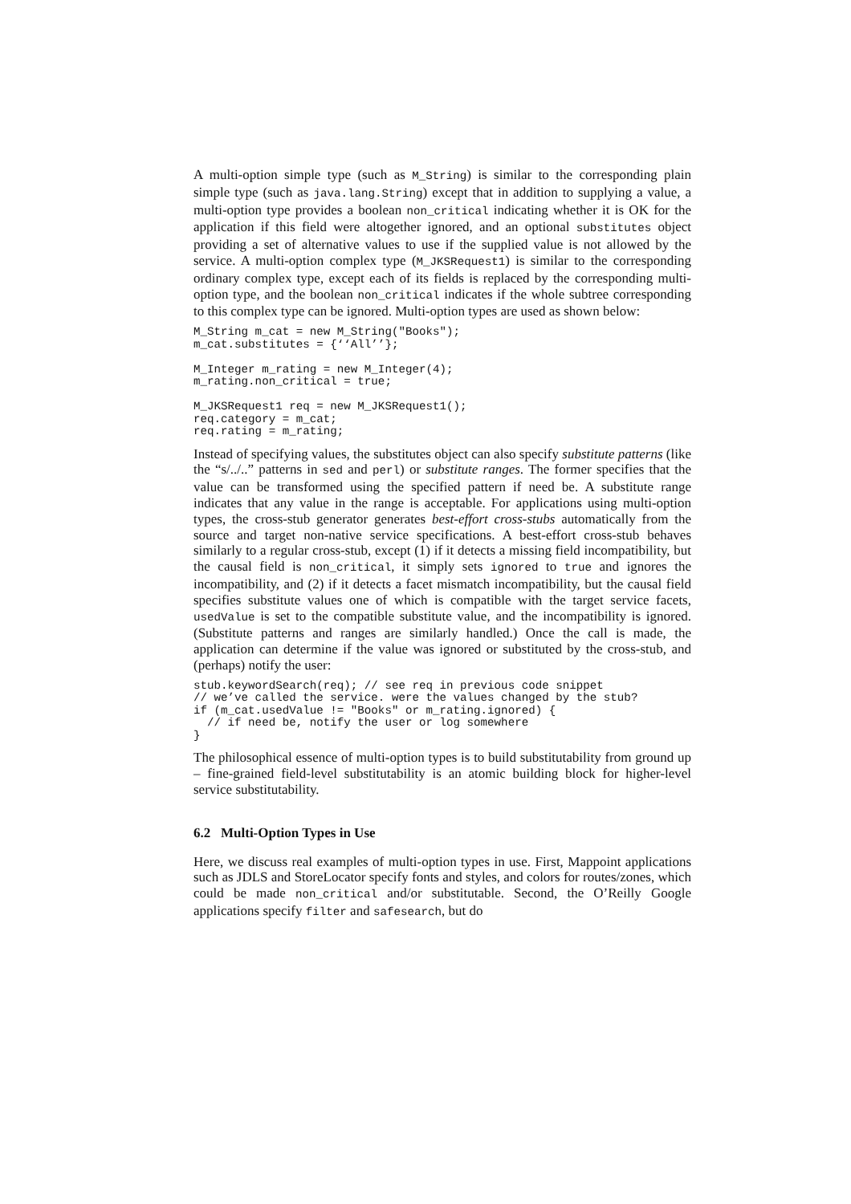A multi-option simple type (such as M_String) is similar to the corresponding plain simple type (such as java.lang.String) except that in addition to supplying a value, a multi-option type provides a boolean non_critical indicating whether it is OK for the application if this field were altogether ignored, and an optional substitutes object providing a set of alternative values to use if the supplied value is not allowed by the service. A multi-option complex type (M_JKSRequest1) is similar to the corresponding ordinary complex type, except each of its fields is replaced by the corresponding multi-option type, and the boolean non_critical indicates if the whole subtree corresponding to this complex type can be ignored. Multi-option types are used as shown below:
M_String m_cat = new M_String("Books");
m_cat.substitutes = {‘‘All’’};

M_Integer m_rating = new M_Integer(4);
m_rating.non_critical = true;

M_JKSRequest1 req = new M_JKSRequest1();
req.category = m_cat;
req.rating = m_rating;
Instead of specifying values, the substitutes object can also specify substitute patterns (like the “s/../..” patterns in sed and perl) or substitute ranges. The former specifies that the value can be transformed using the specified pattern if need be. A substitute range indicates that any value in the range is acceptable. For applications using multi-option types, the cross-stub generator generates best-effort cross-stubs automatically from the source and target non-native service specifications. A best-effort cross-stub behaves similarly to a regular cross-stub, except (1) if it detects a missing field incompatibility, but the causal field is non_critical, it simply sets ignored to true and ignores the incompatibility, and (2) if it detects a facet mismatch incompatibility, but the causal field specifies substitute values one of which is compatible with the target service facets, usedValue is set to the compatible substitute value, and the incompatibility is ignored. (Substitute patterns and ranges are similarly handled.) Once the call is made, the application can determine if the value was ignored or substituted by the cross-stub, and (perhaps) notify the user:
stub.keywordSearch(req); // see req in previous code snippet
// we’ve called the service. were the values changed by the stub?
if (m_cat.usedValue != "Books" or m_rating.ignored) {
  // if need be, notify the user or log somewhere
}
The philosophical essence of multi-option types is to build substitutability from ground up – fine-grained field-level substitutability is an atomic building block for higher-level service substitutability.
6.2 Multi-Option Types in Use
Here, we discuss real examples of multi-option types in use. First, Mappoint applications such as JDLS and StoreLocator specify fonts and styles, and colors for routes/zones, which could be made non_critical and/or substitutable. Second, the O’Reilly Google applications specify filter and safesearch, but do